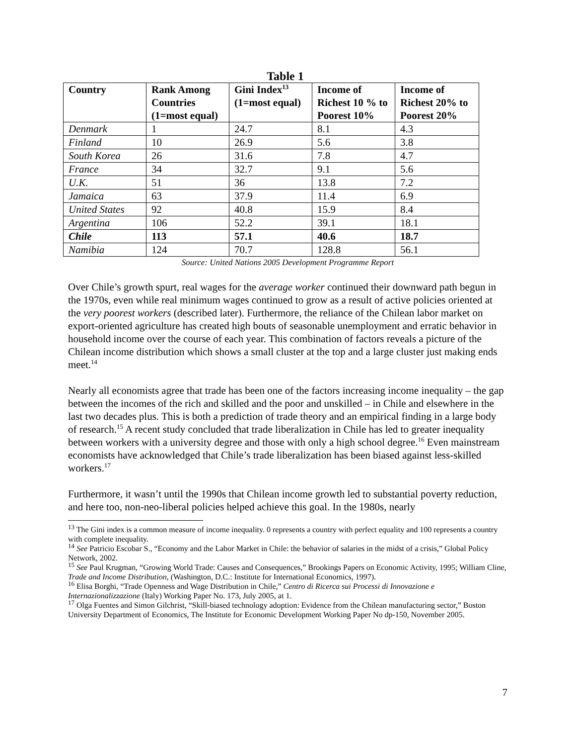Table 1
| Country | Rank Among Countries (1=most equal) | Gini Index<sup>13</sup> (1=most equal) | Income of Richest 10 % to Poorest 10% | Income of Richest 20% to Poorest 20% |
| --- | --- | --- | --- | --- |
| Denmark | 1 | 24.7 | 8.1 | 4.3 |
| Finland | 10 | 26.9 | 5.6 | 3.8 |
| South Korea | 26 | 31.6 | 7.8 | 4.7 |
| France | 34 | 32.7 | 9.1 | 5.6 |
| U.K. | 51 | 36 | 13.8 | 7.2 |
| Jamaica | 63 | 37.9 | 11.4 | 6.9 |
| United States | 92 | 40.8 | 15.9 | 8.4 |
| Argentina | 106 | 52.2 | 39.1 | 18.1 |
| Chile | 113 | 57.1 | 40.6 | 18.7 |
| Namibia | 124 | 70.7 | 128.8 | 56.1 |
Source: United Nations 2005 Development Programme Report
Over Chile’s growth spurt, real wages for the average worker continued their downward path begun in the 1970s, even while real minimum wages continued to grow as a result of active policies oriented at the very poorest workers (described later). Furthermore, the reliance of the Chilean labor market on export-oriented agriculture has created high bouts of seasonable unemployment and erratic behavior in household income over the course of each year. This combination of factors reveals a picture of the Chilean income distribution which shows a small cluster at the top and a large cluster just making ends meet.<sup>14</sup>
Nearly all economists agree that trade has been one of the factors increasing income inequality – the gap between the incomes of the rich and skilled and the poor and unskilled – in Chile and elsewhere in the last two decades plus. This is both a prediction of trade theory and an empirical finding in a large body of research.<sup>15</sup> A recent study concluded that trade liberalization in Chile has led to greater inequality between workers with a university degree and those with only a high school degree.<sup>16</sup> Even mainstream economists have acknowledged that Chile’s trade liberalization has been biased against less-skilled workers.<sup>17</sup>
Furthermore, it wasn’t until the 1990s that Chilean income growth led to substantial poverty reduction, and here too, non-neo-liberal policies helped achieve this goal. In the 1980s, nearly
<sup>13</sup> The Gini index is a common measure of income inequality. 0 represents a country with perfect equality and 100 represents a country with complete inequality.
<sup>14</sup> See Patricio Escobar S., “Economy and the Labor Market in Chile: the behavior of salaries in the midst of a crisis,” Global Policy Network, 2002.
<sup>15</sup> See Paul Krugman, “Growing World Trade: Causes and Consequences,” Brookings Papers on Economic Activity, 1995; William Cline, Trade and Income Distribution, (Washington, D.C.: Institute for International Economics, 1997).
<sup>16</sup> Elisa Borghi, “Trade Openness and Wage Distribution in Chile,” Centro di Ricerca sui Processi di Innovazione e Internazionalizzazione (Italy) Working Paper No. 173, July 2005, at 1.
<sup>17</sup> Olga Fuentes and Simon Gilchrist, “Skill-biased technology adoption: Evidence from the Chilean manufacturing sector,” Boston University Department of Economics, The Institute for Economic Development Working Paper No dp-150, November 2005.
7